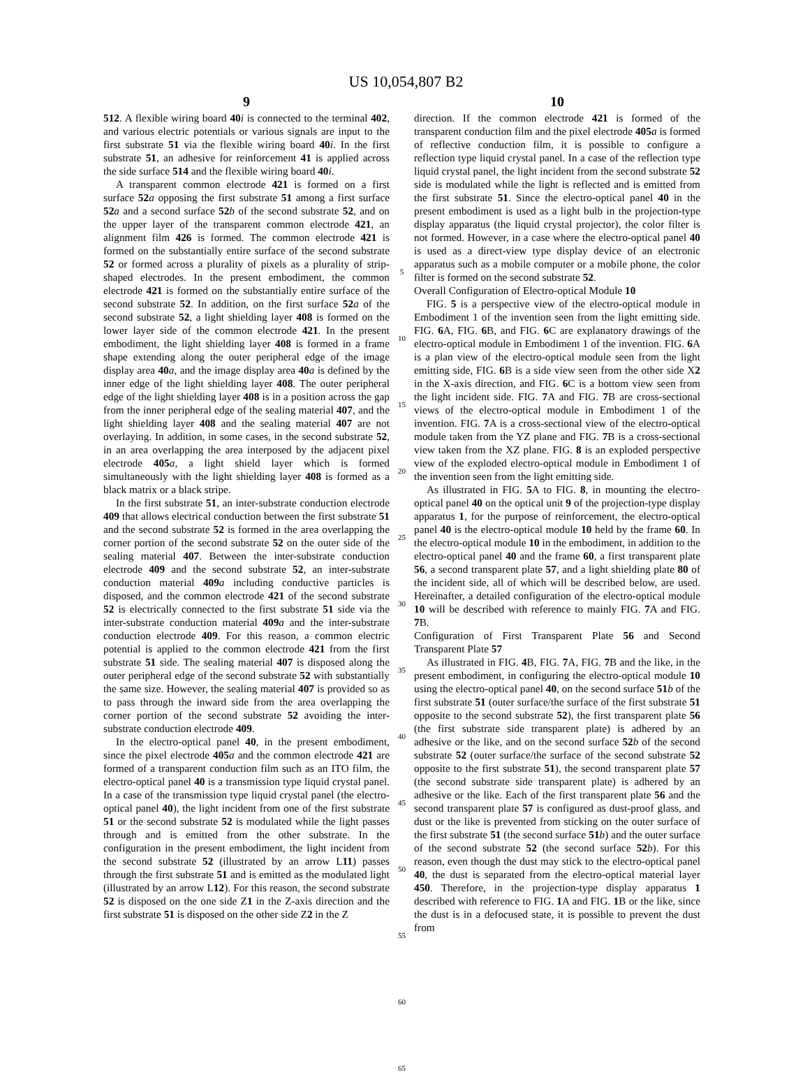US 10,054,807 B2
9
512. A flexible wiring board 40 i is connected to the terminal 402, and various electric potentials or various signals are input to the first substrate 51 via the flexible wiring board 40 i. In the first substrate 51, an adhesive for reinforcement 41 is applied across the side surface 514 and the flexible wiring board 40 i.
A transparent common electrode 421 is formed on a first surface 52 a opposing the first substrate 51 among a first surface 52 a and a second surface 52 b of the second substrate 52, and on the upper layer of the transparent common electrode 421, an alignment film 426 is formed. The common electrode 421 is formed on the substantially entire surface of the second substrate 52 or formed across a plurality of pixels as a plurality of strip-shaped electrodes. In the present embodiment, the common electrode 421 is formed on the substantially entire surface of the second substrate 52. In addition, on the first surface 52 a of the second substrate 52, a light shielding layer 408 is formed on the lower layer side of the common electrode 421. In the present embodiment, the light shielding layer 408 is formed in a frame shape extending along the outer peripheral edge of the image display area 40 a, and the image display area 40 a is defined by the inner edge of the light shielding layer 408. The outer peripheral edge of the light shielding layer 408 is in a position across the gap from the inner peripheral edge of the sealing material 407, and the light shielding layer 408 and the sealing material 407 are not overlaying. In addition, in some cases, in the second substrate 52, in an area overlapping the area interposed by the adjacent pixel electrode 405 a, a light shield layer which is formed simultaneously with the light shielding layer 408 is formed as a black matrix or a black stripe.
In the first substrate 51, an inter-substrate conduction electrode 409 that allows electrical conduction between the first substrate 51 and the second substrate 52 is formed in the area overlapping the corner portion of the second substrate 52 on the outer side of the sealing material 407. Between the inter-substrate conduction electrode 409 and the second substrate 52, an inter-substrate conduction material 409 a including conductive particles is disposed, and the common electrode 421 of the second substrate 52 is electrically connected to the first substrate 51 side via the inter-substrate conduction material 409 a and the inter-substrate conduction electrode 409. For this reason, a common electric potential is applied to the common electrode 421 from the first substrate 51 side. The sealing material 407 is disposed along the outer peripheral edge of the second substrate 52 with substantially the same size. However, the sealing material 407 is provided so as to pass through the inward side from the area overlapping the corner portion of the second substrate 52 avoiding the inter-substrate conduction electrode 409.
In the electro-optical panel 40, in the present embodiment, since the pixel electrode 405 a and the common electrode 421 are formed of a transparent conduction film such as an ITO film, the electro-optical panel 40 is a transmission type liquid crystal panel. In a case of the transmission type liquid crystal panel (the electro-optical panel 40), the light incident from one of the first substrate 51 or the second substrate 52 is modulated while the light passes through and is emitted from the other substrate. In the configuration in the present embodiment, the light incident from the second substrate 52 (illustrated by an arrow L11) passes through the first substrate 51 and is emitted as the modulated light (illustrated by an arrow L12). For this reason, the second substrate 52 is disposed on the one side Z1 in the Z-axis direction and the first substrate 51 is disposed on the other side Z2 in the Z
5
10
15
20
25
30
35
40
45
50
55
60
65
10
direction. If the common electrode 421 is formed of the transparent conduction film and the pixel electrode 405 a is formed of reflective conduction film, it is possible to configure a reflection type liquid crystal panel. In a case of the reflection type liquid crystal panel, the light incident from the second substrate 52 side is modulated while the light is reflected and is emitted from the first substrate 51. Since the electro-optical panel 40 in the present embodiment is used as a light bulb in the projection-type display apparatus (the liquid crystal projector), the color filter is not formed. However, in a case where the electro-optical panel 40 is used as a direct-view type display device of an electronic apparatus such as a mobile computer or a mobile phone, the color filter is formed on the second substrate 52.
Overall Configuration of Electro-optical Module 10
FIG. 5 is a perspective view of the electro-optical module in Embodiment 1 of the invention seen from the light emitting side. FIG. 6 A, FIG. 6 B, and FIG. 6 C are explanatory drawings of the electro-optical module in Embodiment 1 of the invention. FIG. 6 A is a plan view of the electro-optical module seen from the light emitting side, FIG. 6 B is a side view seen from the other side X2 in the X-axis direction, and FIG. 6 C is a bottom view seen from the light incident side. FIG. 7 A and FIG. 7 B are cross-sectional views of the electro-optical module in Embodiment 1 of the invention. FIG. 7 A is a cross-sectional view of the electro-optical module taken from the YZ plane and FIG. 7 B is a cross-sectional view taken from the XZ plane. FIG. 8 is an exploded perspective view of the exploded electro-optical module in Embodiment 1 of the invention seen from the light emitting side.
As illustrated in FIG. 5 A to FIG. 8, in mounting the electro-optical panel 40 on the optical unit 9 of the projection-type display apparatus 1, for the purpose of reinforcement, the electro-optical panel 40 is the electro-optical module 10 held by the frame 60. In the electro-optical module 10 in the embodiment, in addition to the electro-optical panel 40 and the frame 60, a first transparent plate 56, a second transparent plate 57, and a light shielding plate 80 of the incident side, all of which will be described below, are used. Hereinafter, a detailed configuration of the electro-optical module 10 will be described with reference to mainly FIG. 7 A and FIG. 7 B.
Configuration of First Transparent Plate 56 and Second Transparent Plate 57
As illustrated in FIG. 4 B, FIG. 7 A, FIG. 7 B and the like, in the present embodiment, in configuring the electro-optical module 10 using the electro-optical panel 40, on the second surface 51 b of the first substrate 51 (outer surface/the surface of the first substrate 51 opposite to the second substrate 52), the first transparent plate 56 (the first substrate side transparent plate) is adhered by an adhesive or the like, and on the second surface 52 b of the second substrate 52 (outer surface/the surface of the second substrate 52 opposite to the first substrate 51), the second transparent plate 57 (the second substrate side transparent plate) is adhered by an adhesive or the like. Each of the first transparent plate 56 and the second transparent plate 57 is configured as dust-proof glass, and dust or the like is prevented from sticking on the outer surface of the first substrate 51 (the second surface 51 b) and the outer surface of the second substrate 52 (the second surface 52 b). For this reason, even though the dust may stick to the electro-optical panel 40, the dust is separated from the electro-optical material layer 450. Therefore, in the projection-type display apparatus 1 described with reference to FIG. 1 A and FIG. 1 B or the like, since the dust is in a defocused state, it is possible to prevent the dust from